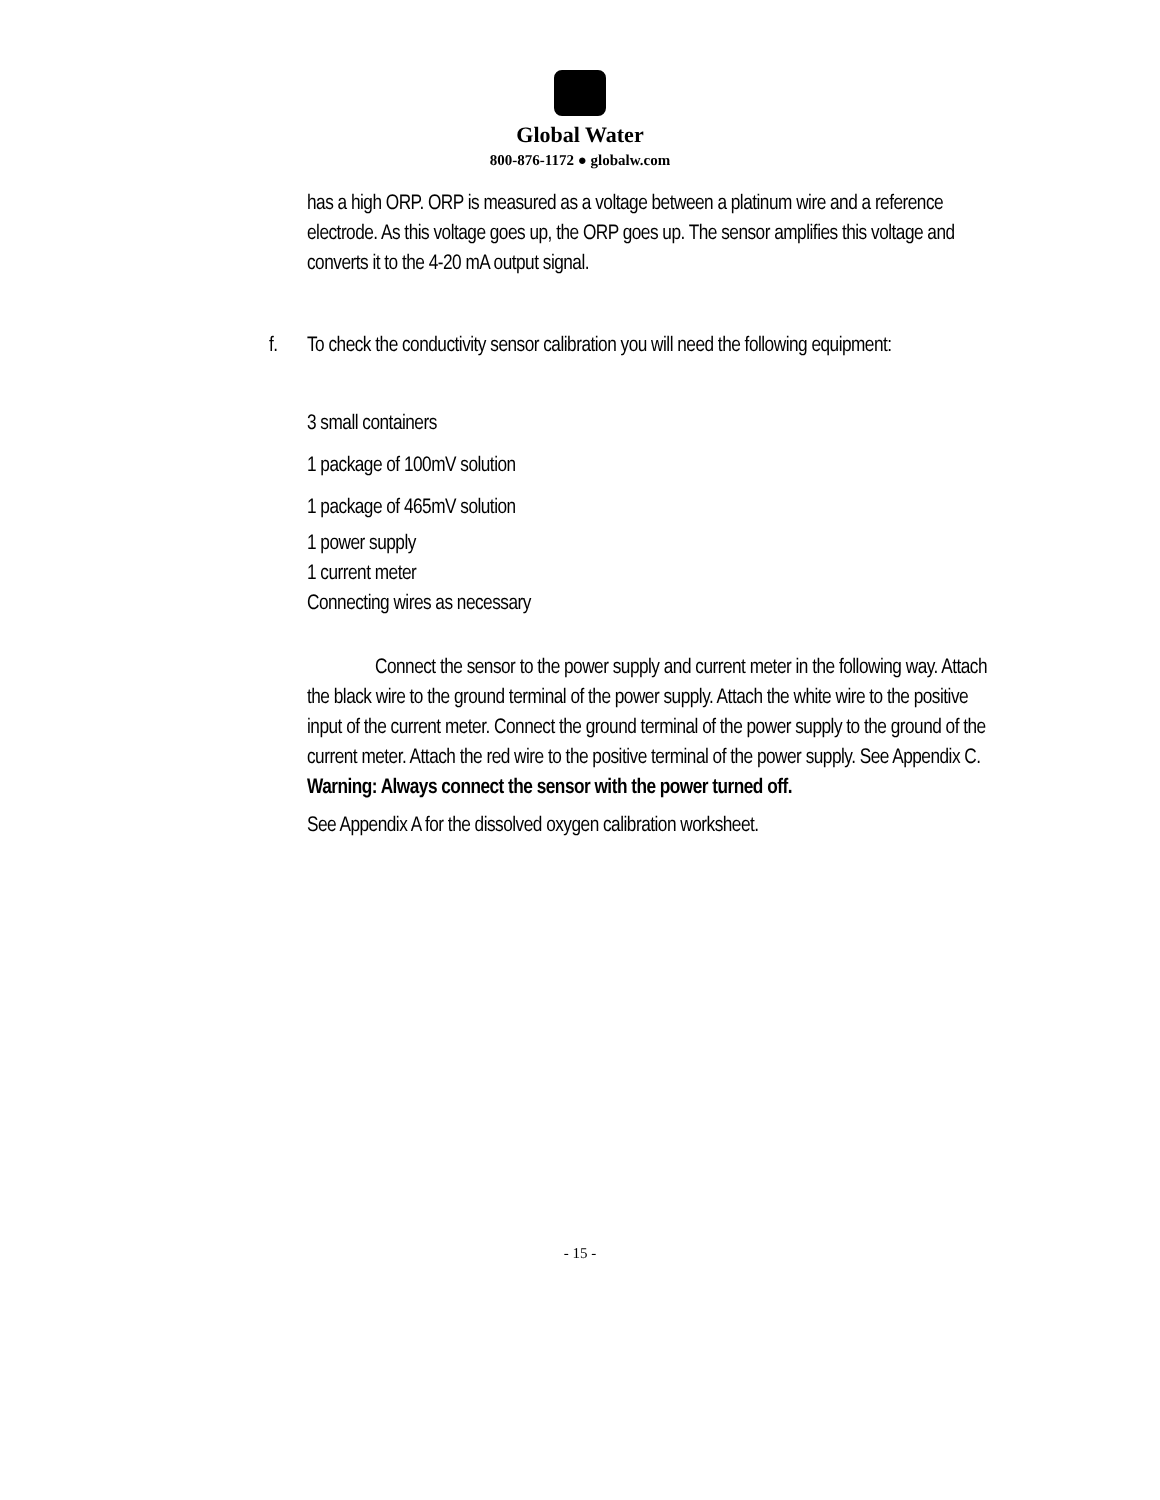Global Water
800-876-1172 ● globalw.com
has a high ORP. ORP is measured as a voltage between a platinum wire and a reference electrode. As this voltage goes up, the ORP goes up. The sensor amplifies this voltage and converts it to the 4-20 mA output signal.
f. To check the conductivity sensor calibration you will need the following equipment:
3 small containers
1 package of 100mV solution
1 package of 465mV solution
1 power supply
1 current meter
Connecting wires as necessary
Connect the sensor to the power supply and current meter in the following way. Attach the black wire to the ground terminal of the power supply. Attach the white wire to the positive input of the current meter. Connect the ground terminal of the power supply to the ground of the current meter. Attach the red wire to the positive terminal of the power supply. See Appendix C. Warning: Always connect the sensor with the power turned off.
See Appendix A for the dissolved oxygen calibration worksheet.
- 15 -